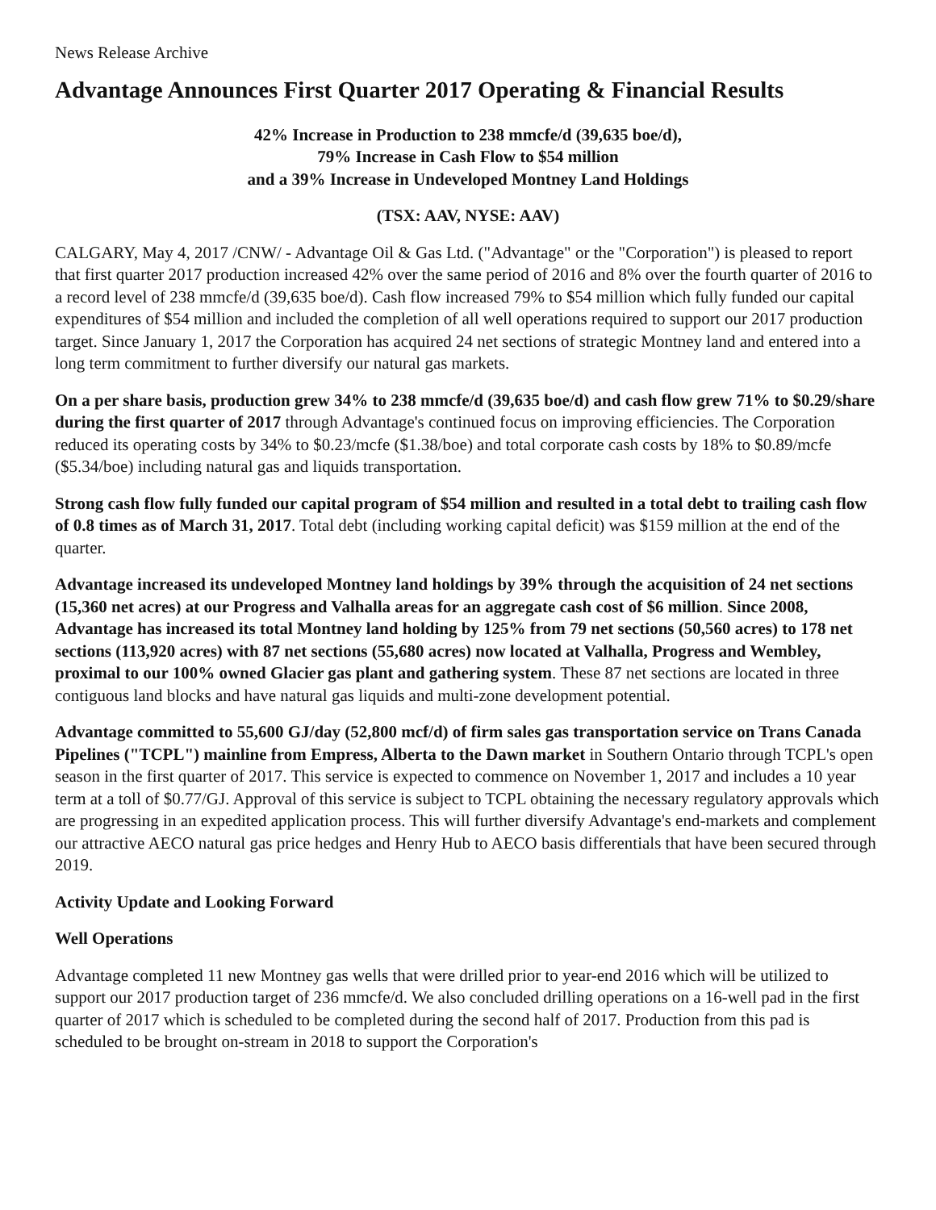News Release Archive
Advantage Announces First Quarter 2017 Operating & Financial Results
42% Increase in Production to 238 mmcfe/d (39,635 boe/d),
79% Increase in Cash Flow to $54 million
and a 39% Increase in Undeveloped Montney Land Holdings
(TSX: AAV, NYSE: AAV)
CALGARY, May 4, 2017 /CNW/ - Advantage Oil & Gas Ltd. ("Advantage" or the "Corporation") is pleased to report that first quarter 2017 production increased 42% over the same period of 2016 and 8% over the fourth quarter of 2016 to a record level of 238 mmcfe/d (39,635 boe/d). Cash flow increased 79% to $54 million which fully funded our capital expenditures of $54 million and included the completion of all well operations required to support our 2017 production target. Since January 1, 2017 the Corporation has acquired 24 net sections of strategic Montney land and entered into a long term commitment to further diversify our natural gas markets.
On a per share basis, production grew 34% to 238 mmcfe/d (39,635 boe/d) and cash flow grew 71% to $0.29/share during the first quarter of 2017 through Advantage's continued focus on improving efficiencies. The Corporation reduced its operating costs by 34% to $0.23/mcfe ($1.38/boe) and total corporate cash costs by 18% to $0.89/mcfe ($5.34/boe) including natural gas and liquids transportation.
Strong cash flow fully funded our capital program of $54 million and resulted in a total debt to trailing cash flow of 0.8 times as of March 31, 2017. Total debt (including working capital deficit) was $159 million at the end of the quarter.
Advantage increased its undeveloped Montney land holdings by 39% through the acquisition of 24 net sections (15,360 net acres) at our Progress and Valhalla areas for an aggregate cash cost of $6 million. Since 2008, Advantage has increased its total Montney land holding by 125% from 79 net sections (50,560 acres) to 178 net sections (113,920 acres) with 87 net sections (55,680 acres) now located at Valhalla, Progress and Wembley, proximal to our 100% owned Glacier gas plant and gathering system. These 87 net sections are located in three contiguous land blocks and have natural gas liquids and multi-zone development potential.
Advantage committed to 55,600 GJ/day (52,800 mcf/d) of firm sales gas transportation service on Trans Canada Pipelines ("TCPL") mainline from Empress, Alberta to the Dawn market in Southern Ontario through TCPL's open season in the first quarter of 2017. This service is expected to commence on November 1, 2017 and includes a 10 year term at a toll of $0.77/GJ. Approval of this service is subject to TCPL obtaining the necessary regulatory approvals which are progressing in an expedited application process. This will further diversify Advantage's end-markets and complement our attractive AECO natural gas price hedges and Henry Hub to AECO basis differentials that have been secured through 2019.
Activity Update and Looking Forward
Well Operations
Advantage completed 11 new Montney gas wells that were drilled prior to year-end 2016 which will be utilized to support our 2017 production target of 236 mmcfe/d. We also concluded drilling operations on a 16-well pad in the first quarter of 2017 which is scheduled to be completed during the second half of 2017. Production from this pad is scheduled to be brought on-stream in 2018 to support the Corporation's